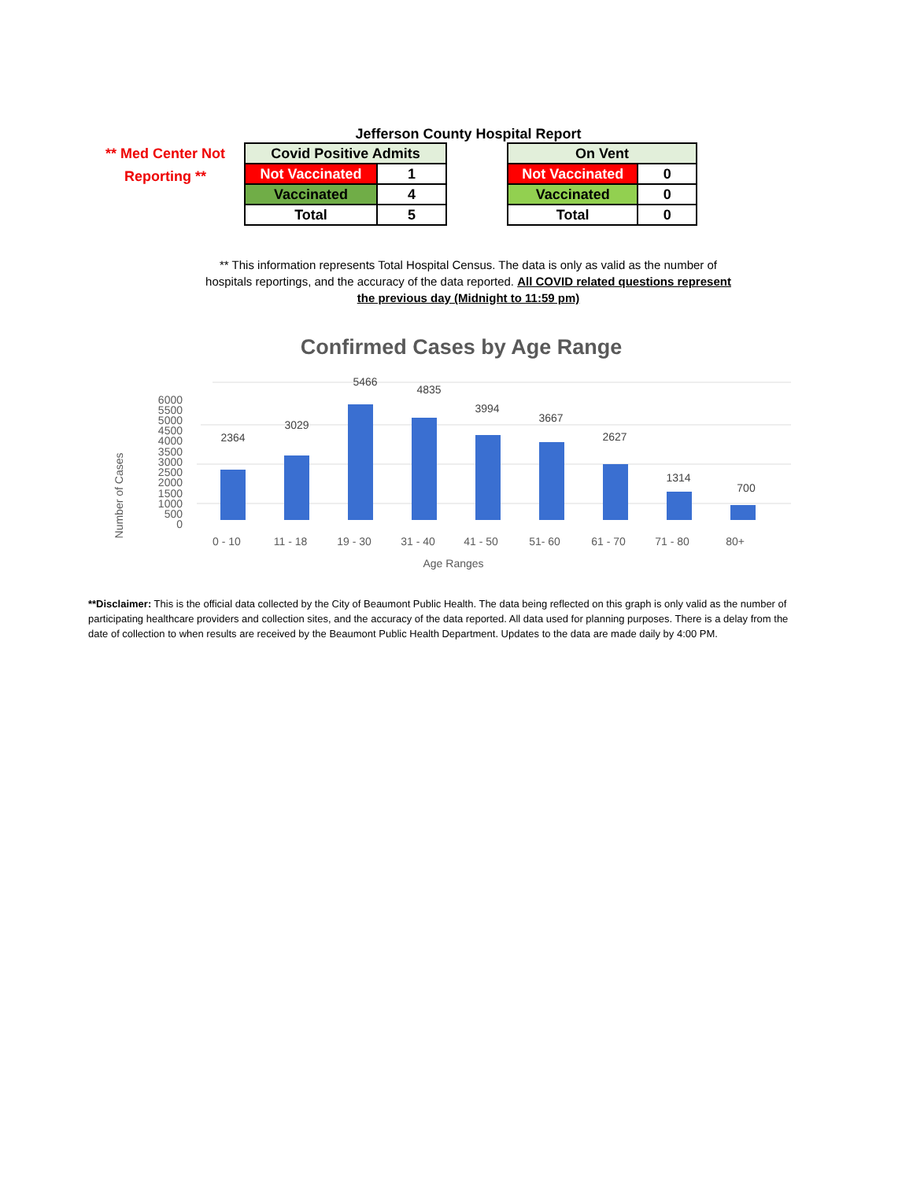Jefferson County Hospital Report
** Med Center Not Reporting **
| Covid Positive Admits | |
| --- | --- |
| Not Vaccinated | 1 |
| Vaccinated | 4 |
| Total | 5 |
| On Vent | |
| --- | --- |
| Not Vaccinated | 0 |
| Vaccinated | 0 |
| Total | 0 |
** This information represents Total Hospital Census. The data is only as valid as the number of hospitals reportings, and the accuracy of the data reported. All COVID related questions represent the previous day (Midnight to 11:59 pm)
Confirmed Cases by Age Range
Number of Cases
0
500
1000
1500
2000
2500
3000
3500
4000
4500
5000
5500
6000
2364
3029
5466
4835
3994
3667
2627
1314
700
0 - 10
11 - 18
19 - 30
31 - 40
41 - 50
51- 60
61 - 70
71 - 80
80+
Age Ranges
**Disclaimer: This is the official data collected by the City of Beaumont Public Health. The data being reflected on this graph is only valid as the number of participating healthcare providers and collection sites, and the accuracy of the data reported. All data used for planning purposes. There is a delay from the date of collection to when results are received by the Beaumont Public Health Department. Updates to the data are made daily by 4:00 PM.